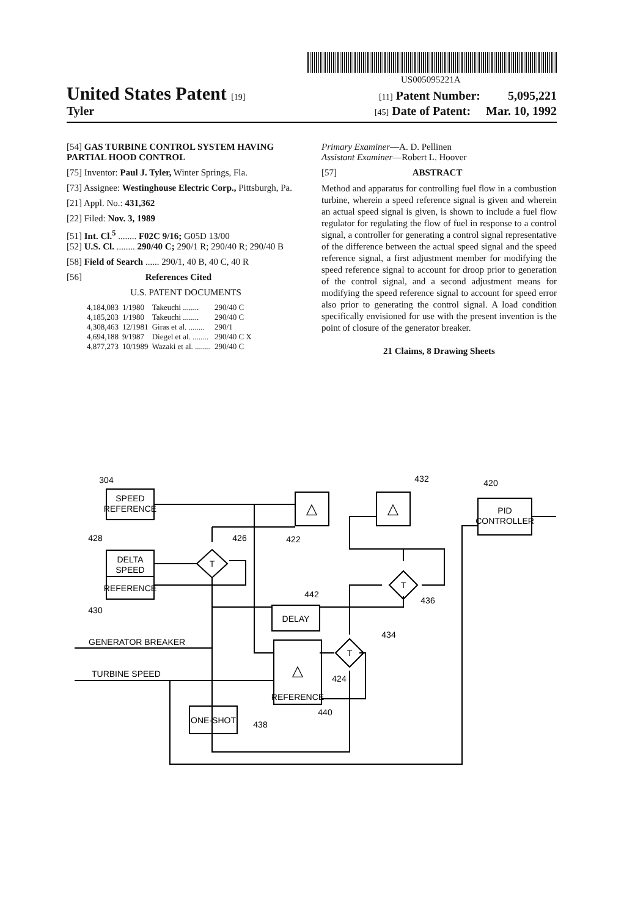US005095221A
United States Patent [19] [11] Patent Number: 5,095,221
Tyler [45] Date of Patent: Mar. 10, 1992
[54] GAS TURBINE CONTROL SYSTEM HAVING PARTIAL HOOD CONTROL
[75] Inventor: Paul J. Tyler, Winter Springs, Fla.
[73] Assignee: Westinghouse Electric Corp., Pittsburgh, Pa.
[21] Appl. No.: 431,362
[22] Filed: Nov. 3, 1989
[51] Int. Cl.<sup>5</sup> ........ F02C 9/16; G05D 13/00
[52] U.S. Cl. ........ 290/40 C; 290/1 R; 290/40 R; 290/40 B
[58] Field of Search ...... 290/1, 40 B, 40 C, 40 R
[56] References Cited
U.S. PATENT DOCUMENTS
| 4,184,083 | 1/1980 | Takeuchi ........ | 290/40 C |
| 4,185,203 | 1/1980 | Takeuchi ........ | 290/40 C |
| 4,308,463 | 12/1981 | Giras et al. ........ | 290/1 |
| 4,694,188 | 9/1987 | Diegel et al. ........ | 290/40 C X |
| 4,877,273 | 10/1989 | Wazaki et al. ........ | 290/40 C |
Primary Examiner—A. D. Pellinen
Assistant Examiner—Robert L. Hoover
[57] ABSTRACT
Method and apparatus for controlling fuel flow in a combustion turbine, wherein a speed reference signal is given and wherein an actual speed signal is given, is shown to include a fuel flow regulator for regulating the flow of fuel in response to a control signal, a controller for generating a control signal representative of the difference between the actual speed signal and the speed reference signal, a first adjustment member for modifying the speed reference signal to account for droop prior to generation of the control signal, and a second adjustment means for modifying the speed reference signal to account for speed error also prior to generating the control signal. A load condition specifically envisioned for use with the present invention is the point of closure of the generator breaker.
21 Claims, 8 Drawing Sheets
SPEED
REFERENCE
DELTA
SPEED
REFERENCE
△
△
PID
CONTROLLER
DELAY
△
REFERENCE
ONE-SHOT
T
T
T
304
428
426
422
432
420
430
442
436
434
424
440
438
GENERATOR BREAKER
TURBINE SPEED